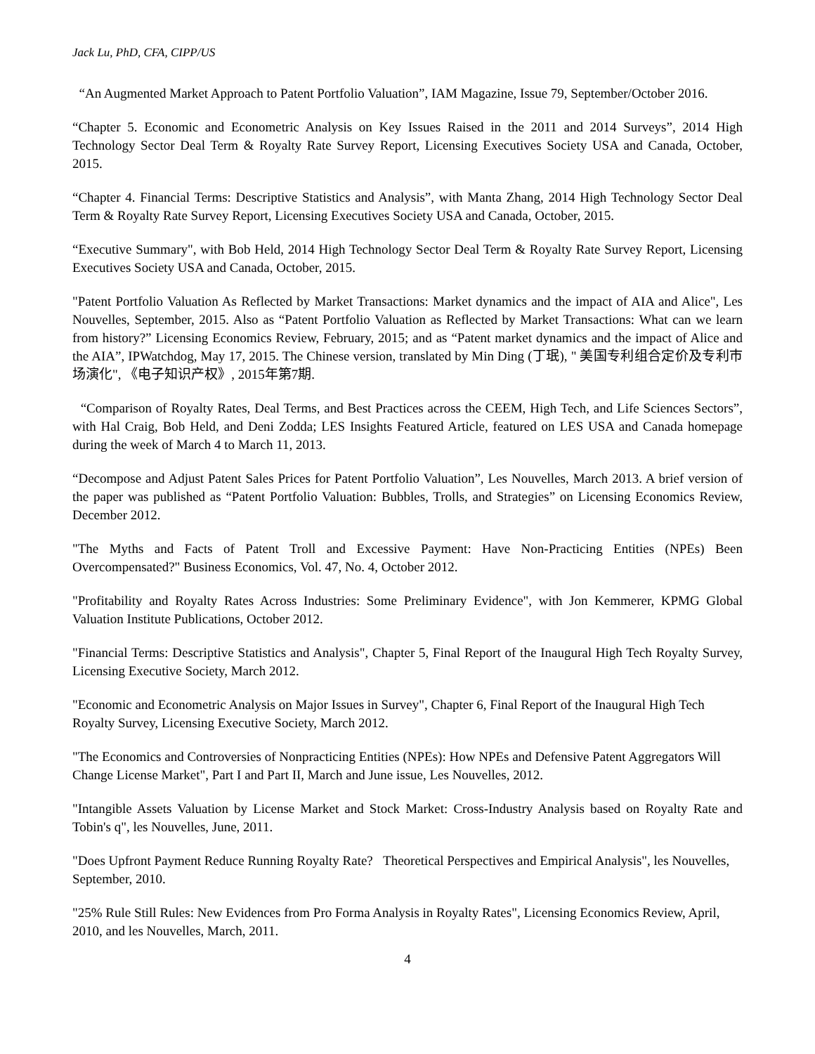Jack Lu, PhD, CFA, CIPP/US
“An Augmented Market Approach to Patent Portfolio Valuation”, IAM Magazine, Issue 79, September/October 2016.
“Chapter 5. Economic and Econometric Analysis on Key Issues Raised in the 2011 and 2014 Surveys”, 2014 High Technology Sector Deal Term & Royalty Rate Survey Report, Licensing Executives Society USA and Canada, October, 2015.
“Chapter 4. Financial Terms: Descriptive Statistics and Analysis”, with Manta Zhang, 2014 High Technology Sector Deal Term & Royalty Rate Survey Report, Licensing Executives Society USA and Canada, October, 2015.
“Executive Summary", with Bob Held, 2014 High Technology Sector Deal Term & Royalty Rate Survey Report, Licensing Executives Society USA and Canada, October, 2015.
"Patent Portfolio Valuation As Reflected by Market Transactions: Market dynamics and the impact of AIA and Alice", Les Nouvelles, September, 2015. Also as “Patent Portfolio Valuation as Reflected by Market Transactions: What can we learn from history?” Licensing Economics Review, February, 2015; and as “Patent market dynamics and the impact of Alice and the AIA”, IPWatchdog, May 17, 2015. The Chinese version, translated by Min Ding (丁珉), " 美国专利组合定价及专利市场演化", 《电子知识产权》, 2015年第7期.
“Comparison of Royalty Rates, Deal Terms, and Best Practices across the CEEM, High Tech, and Life Sciences Sectors”, with Hal Craig, Bob Held, and Deni Zodda; LES Insights Featured Article, featured on LES USA and Canada homepage during the week of March 4 to March 11, 2013.
“Decompose and Adjust Patent Sales Prices for Patent Portfolio Valuation”, Les Nouvelles, March 2013. A brief version of the paper was published as “Patent Portfolio Valuation: Bubbles, Trolls, and Strategies” on Licensing Economics Review, December 2012.
"The Myths and Facts of Patent Troll and Excessive Payment: Have Non-Practicing Entities (NPEs) Been Overcompensated?" Business Economics, Vol. 47, No. 4, October 2012.
"Profitability and Royalty Rates Across Industries: Some Preliminary Evidence", with Jon Kemmerer, KPMG Global Valuation Institute Publications, October 2012.
"Financial Terms: Descriptive Statistics and Analysis", Chapter 5, Final Report of the Inaugural High Tech Royalty Survey, Licensing Executive Society, March 2012.
"Economic and Econometric Analysis on Major Issues in Survey", Chapter 6, Final Report of the Inaugural High Tech Royalty Survey, Licensing Executive Society, March 2012.
"The Economics and Controversies of Nonpracticing Entities (NPEs): How NPEs and Defensive Patent Aggregators Will Change License Market", Part I and Part II, March and June issue, Les Nouvelles, 2012.
"Intangible Assets Valuation by License Market and Stock Market: Cross-Industry Analysis based on Royalty Rate and Tobin's q", les Nouvelles, June, 2011.
"Does Upfront Payment Reduce Running Royalty Rate? Theoretical Perspectives and Empirical Analysis", les Nouvelles, September, 2010.
"25% Rule Still Rules: New Evidences from Pro Forma Analysis in Royalty Rates", Licensing Economics Review, April, 2010, and les Nouvelles, March, 2011.
4